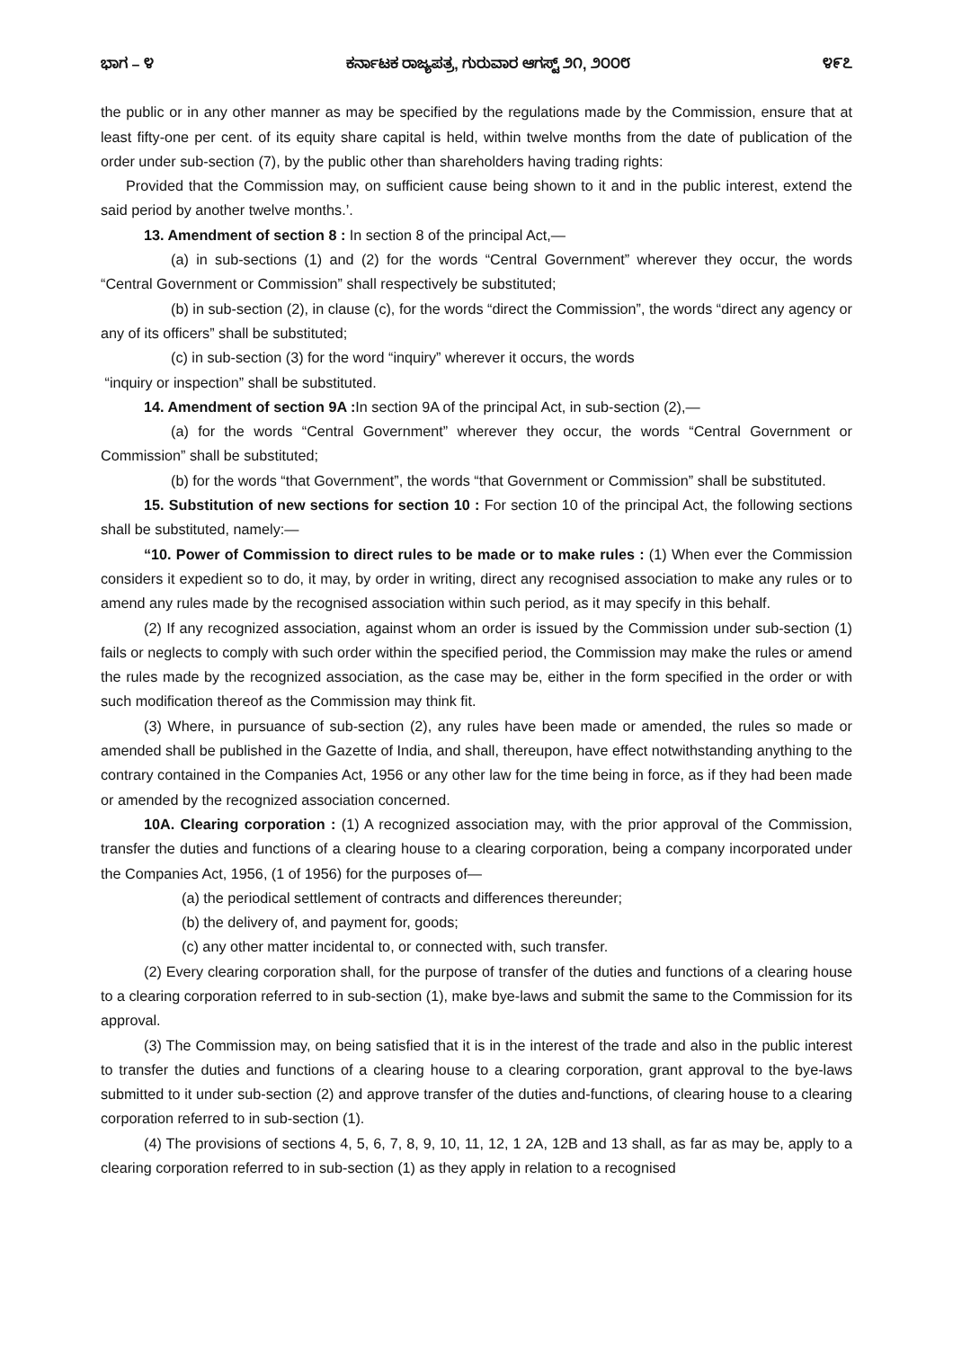ಭಾಗ – ೪ ಕರ್ನಾಟಕ ರಾಜ್ಯಪತ್ರ, ಗುರುವಾರ ಆಗಸ್ಟ್ ೨೧, ೨೦೦೮ ೪೯೭
the public or in any other manner as may be specified by the regulations made by the Commission, ensure that at least fifty-one per cent. of its equity share capital is held, within twelve months from the date of publication of the order under sub-section (7), by the public other than shareholders having trading rights:
Provided that the Commission may, on sufficient cause being shown to it and in the public interest, extend the said period by another twelve months.’.
13. Amendment of section 8 : In section 8 of the principal Act,—
(a) in sub-sections (1) and (2) for the words “Central Government” wherever they occur, the words “Central Government or Commission” shall respectively be substituted;
(b) in sub-section (2), in clause (c), for the words “direct the Commission”, the words “direct any agency or any of its officers” shall be substituted;
(c) in sub-section (3) for the word “inquiry” wherever it occurs, the words
“inquiry or inspection” shall be substituted.
14. Amendment of section 9A : In section 9A of the principal Act, in sub-section (2),—
(a) for the words “Central Government” wherever they occur, the words “Central Government or Commission” shall be substituted;
(b) for the words “that Government”, the words “that Government or Commission” shall be substituted.
15. Substitution of new sections for section 10 : For section 10 of the principal Act, the following sections shall be substituted, namely:—
“10. Power of Commission to direct rules to be made or to make rules : (1) When ever the Commission considers it expedient so to do, it may, by order in writing, direct any recognised association to make any rules or to amend any rules made by the recognised association within such period, as it may specify in this behalf.
(2) If any recognized association, against whom an order is issued by the Commission under sub-section (1) fails or neglects to comply with such order within the specified period, the Commission may make the rules or amend the rules made by the recognized association, as the case may be, either in the form specified in the order or with such modification thereof as the Commission may think fit.
(3) Where, in pursuance of sub-section (2), any rules have been made or amended, the rules so made or amended shall be published in the Gazette of India, and shall, thereupon, have effect notwithstanding anything to the contrary contained in the Companies Act, 1956 or any other law for the time being in force, as if they had been made or amended by the recognized association concerned.
10A. Clearing corporation : (1) A recognized association may, with the prior approval of the Commission, transfer the duties and functions of a clearing house to a clearing corporation, being a company incorporated under the Companies Act, 1956, (1 of 1956) for the purposes of—
(a) the periodical settlement of contracts and differences thereunder;
(b) the delivery of, and payment for, goods;
(c) any other matter incidental to, or connected with, such transfer.
(2) Every clearing corporation shall, for the purpose of transfer of the duties and functions of a clearing house to a clearing corporation referred to in sub-section (1), make bye-laws and submit the same to the Commission for its approval.
(3) The Commission may, on being satisfied that it is in the interest of the trade and also in the public interest to transfer the duties and functions of a clearing house to a clearing corporation, grant approval to the bye-laws submitted to it under sub-section (2) and approve transfer of the duties and-functions, of clearing house to a clearing corporation referred to in sub-section (1).
(4) The provisions of sections 4, 5, 6, 7, 8, 9, 10, 11, 12, 1 2A, 12B and 13 shall, as far as may be, apply to a clearing corporation referred to in sub-section (1) as they apply in relation to a recognised